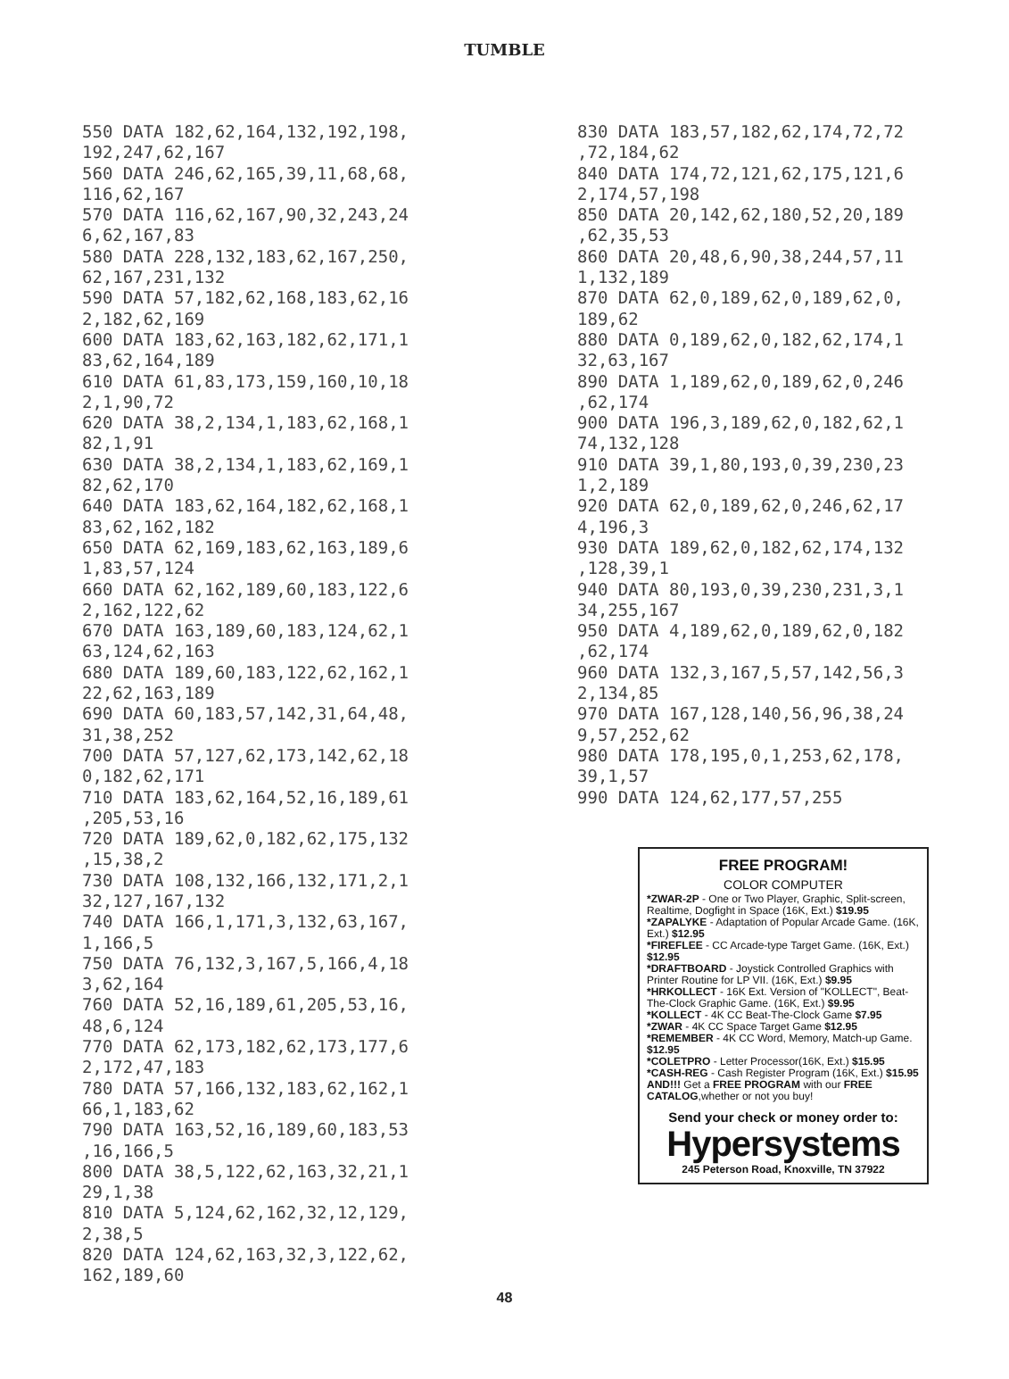TUMBLE
550 DATA 182,62,164,132,192,198, 192,247,62,167 560 DATA 246,62,165,39,11,68,68, 116,62,167 570 DATA 116,62,167,90,32,243,24 6,62,167,83 580 DATA 228,132,183,62,167,250, 62,167,231,132 590 DATA 57,182,62,168,183,62,16 2,182,62,169 600 DATA 183,62,163,182,62,171,1 83,62,164,189 610 DATA 61,83,173,159,160,10,18 2,1,90,72 620 DATA 38,2,134,1,183,62,168,1 82,1,91 630 DATA 38,2,134,1,183,62,169,1 82,62,170 640 DATA 183,62,164,182,62,168,1 83,62,162,182 650 DATA 62,169,183,62,163,189,6 1,83,57,124 660 DATA 62,162,189,60,183,122,6 2,162,122,62 670 DATA 163,189,60,183,124,62,1 63,124,62,163 680 DATA 189,60,183,122,62,162,1 22,62,163,189 690 DATA 60,183,57,142,31,64,48, 31,38,252 700 DATA 57,127,62,173,142,62,18 0,182,62,171 710 DATA 183,62,164,52,16,189,61 ,205,53,16 720 DATA 189,62,0,182,62,175,132 ,15,38,2 730 DATA 108,132,166,132,171,2,1 32,127,167,132 740 DATA 166,1,171,3,132,63,167, 1,166,5 750 DATA 76,132,3,167,5,166,4,18 3,62,164 760 DATA 52,16,189,61,205,53,16, 48,6,124 770 DATA 62,173,182,62,173,177,6 2,172,47,183 780 DATA 57,166,132,183,62,162,1 66,1,183,62 790 DATA 163,52,16,189,60,183,53 ,16,166,5 800 DATA 38,5,122,62,163,32,21,1 29,1,38 810 DATA 5,124,62,162,32,12,129, 2,38,5 820 DATA 124,62,163,32,3,122,62, 162,189,60
830 DATA 183,57,182,62,174,72,72 ,72,184,62 840 DATA 174,72,121,62,175,121,6 2,174,57,198 850 DATA 20,142,62,180,52,20,189 ,62,35,53 860 DATA 20,48,6,90,38,244,57,11 1,132,189 870 DATA 62,0,189,62,0,189,62,0, 189,62 880 DATA 0,189,62,0,182,62,174,1 32,63,167 890 DATA 1,189,62,0,189,62,0,246 ,62,174 900 DATA 196,3,189,62,0,182,62,1 74,132,128 910 DATA 39,1,80,193,0,39,230,23 1,2,189 920 DATA 62,0,189,62,0,246,62,17 4,196,3 930 DATA 189,62,0,182,62,174,132 ,128,39,1 940 DATA 80,193,0,39,230,231,3,1 34,255,167 950 DATA 4,189,62,0,189,62,0,182 ,62,174 960 DATA 132,3,167,5,57,142,56,3 2,134,85 970 DATA 167,128,140,56,96,38,24 9,57,252,62 980 DATA 178,195,0,1,253,62,178, 39,1,57 990 DATA 124,62,177,57,255
FREE PROGRAM!
COLOR COMPUTER
*ZWAR-2P - One or Two Player, Graphic, Split-screen, Realtime, Dogfight in Space (16K, Ext.) $19.95
*ZAPALYKE - Adaptation of Popular Arcade Game. (16K, Ext.) $12.95
*FIREFLEE - CC Arcade-type Target Game. (16K, Ext.) $12.95
*DRAFTBOARD - Joystick Controlled Graphics with Printer Routine for LP VII. (16K, Ext.) $9.95
*HRKOLLECT - 16K Ext. Version of "KOLLECT", Beat-The-Clock Graphic Game. (16K, Ext.) $9.95
*KOLLECT - 4K CC Beat-The-Clock Game $7.95
*ZWAR - 4K CC Space Target Game $12.95
*REMEMBER - 4K CC Word, Memory, Match-up Game. $12.95
*COLETPRO - Letter Processor(16K, Ext.) $15.95
*CASH-REG - Cash Register Program (16K, Ext.) $15.95
AND!!! Get a FREE PROGRAM with our FREE CATALOG,whether or not you buy!
Send your check or money order to:
Hypersystems
245 Peterson Road, Knoxville, TN 37922
48